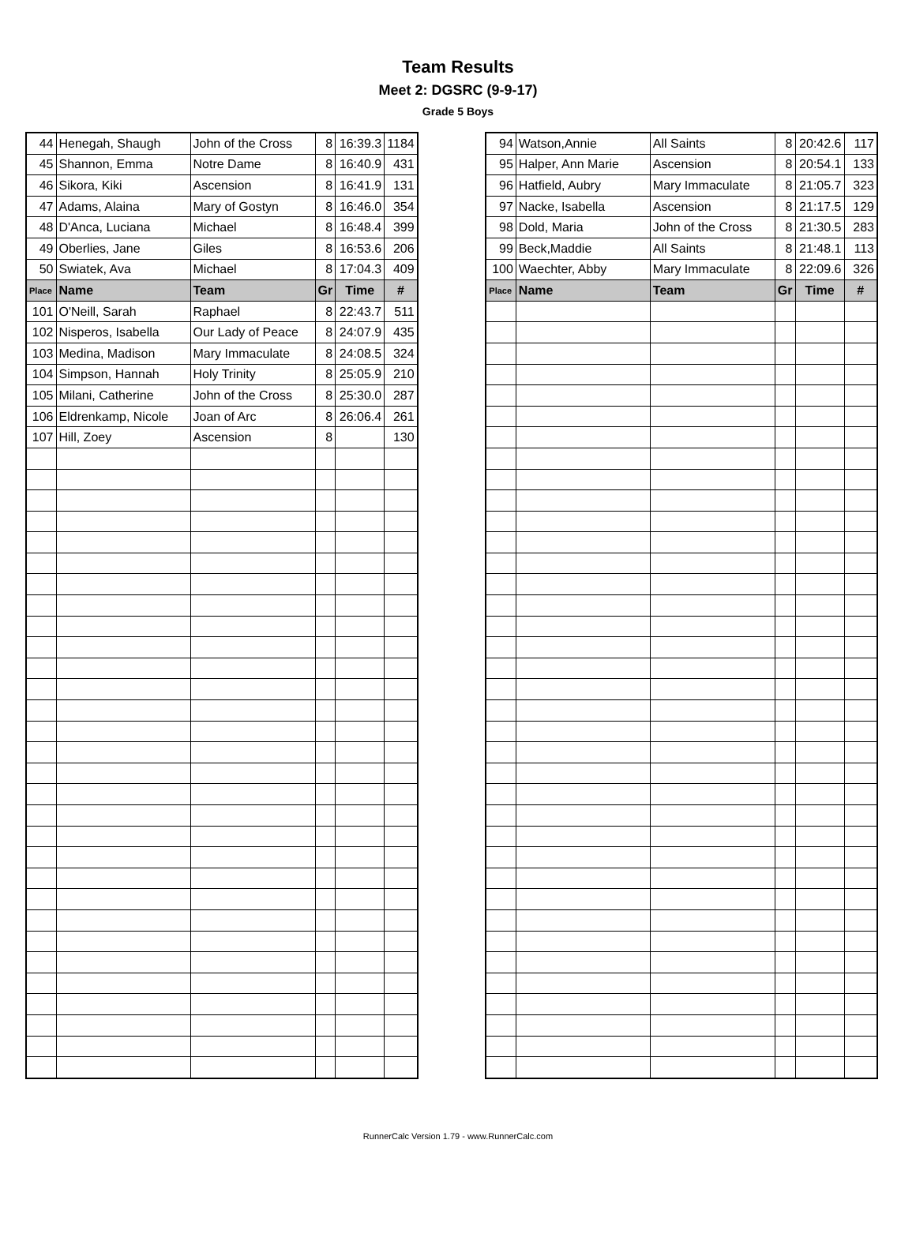Team Results
Meet 2: DGSRC (9-9-17)
Grade 5 Boys
| 44 | Henegah, Shaugh | John of the Cross | 8 | 16:39.3 | 1184 |
| 45 | Shannon, Emma | Notre Dame | 8 | 16:40.9 | 431 |
| 46 | Sikora, Kiki | Ascension | 8 | 16:41.9 | 131 |
| 47 | Adams, Alaina | Mary of Gostyn | 8 | 16:46.0 | 354 |
| 48 | D'Anca, Luciana | Michael | 8 | 16:48.4 | 399 |
| 49 | Oberlies, Jane | Giles | 8 | 16:53.6 | 206 |
| 50 | Swiatek, Ava | Michael | 8 | 17:04.3 | 409 |
| Place | Name | Team | Gr | Time | # |
| 101 | O'Neill, Sarah | Raphael | 8 | 22:43.7 | 511 |
| 102 | Nisperos, Isabella | Our Lady of Peace | 8 | 24:07.9 | 435 |
| 103 | Medina, Madison | Mary Immaculate | 8 | 24:08.5 | 324 |
| 104 | Simpson, Hannah | Holy Trinity | 8 | 25:05.9 | 210 |
| 105 | Milani, Catherine | John of the Cross | 8 | 25:30.0 | 287 |
| 106 | Eldrenkamp, Nicole | Joan of Arc | 8 | 26:06.4 | 261 |
| 107 | Hill, Zoey | Ascension | 8 | | 130 |
| 94 | Watson,Annie | All Saints | 8 | 20:42.6 | 117 |
| 95 | Halper, Ann Marie | Ascension | 8 | 20:54.1 | 133 |
| 96 | Hatfield, Aubry | Mary Immaculate | 8 | 21:05.7 | 323 |
| 97 | Nacke, Isabella | Ascension | 8 | 21:17.5 | 129 |
| 98 | Dold, Maria | John of the Cross | 8 | 21:30.5 | 283 |
| 99 | Beck,Maddie | All Saints | 8 | 21:48.1 | 113 |
| 100 | Waechter, Abby | Mary Immaculate | 8 | 22:09.6 | 326 |
| Place | Name | Team | Gr | Time | # |
RunnerCalc Version 1.79 - www.RunnerCalc.com